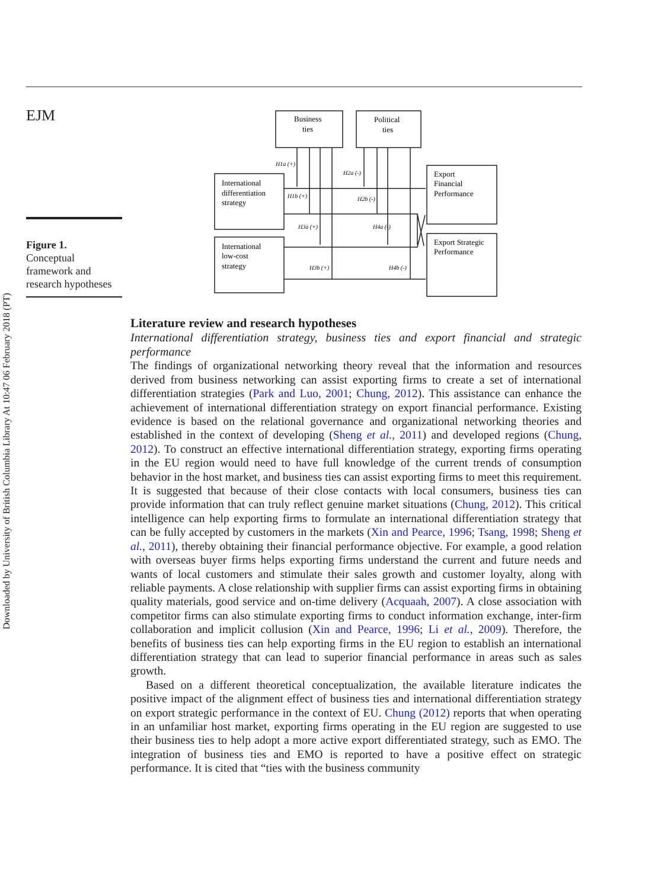Downloaded by University of British Columbia Library At 10:47 06 February 2018 (PT)
EJM
Figure 1.
Conceptual framework and research hypotheses
Business
ties
Political
ties
International
differentiation
strategy
International
low-cost
strategy
Export
Financial
Performance
Export Strategic
Performance
H1a (+)
H2a (-)
H1b (+)
H2b (-)
H3a (+)
H4a (-)
H3b (+)
H4b (-)
Literature review and research hypotheses
International differentiation strategy, business ties and export financial and strategic performance
The findings of organizational networking theory reveal that the information and resources derived from business networking can assist exporting firms to create a set of international differentiation strategies (Park and Luo, 2001; Chung, 2012). This assistance can enhance the achievement of international differentiation strategy on export financial performance. Existing evidence is based on the relational governance and organizational networking theories and established in the context of developing (Sheng et al., 2011) and developed regions (Chung, 2012). To construct an effective international differentiation strategy, exporting firms operating in the EU region would need to have full knowledge of the current trends of consumption behavior in the host market, and business ties can assist exporting firms to meet this requirement. It is suggested that because of their close contacts with local consumers, business ties can provide information that can truly reflect genuine market situations (Chung, 2012). This critical intelligence can help exporting firms to formulate an international differentiation strategy that can be fully accepted by customers in the markets (Xin and Pearce, 1996; Tsang, 1998; Sheng et al., 2011), thereby obtaining their financial performance objective. For example, a good relation with overseas buyer firms helps exporting firms understand the current and future needs and wants of local customers and stimulate their sales growth and customer loyalty, along with reliable payments. A close relationship with supplier firms can assist exporting firms in obtaining quality materials, good service and on-time delivery (Acquaah, 2007). A close association with competitor firms can also stimulate exporting firms to conduct information exchange, inter-firm collaboration and implicit collusion (Xin and Pearce, 1996; Li et al., 2009). Therefore, the benefits of business ties can help exporting firms in the EU region to establish an international differentiation strategy that can lead to superior financial performance in areas such as sales growth.
Based on a different theoretical conceptualization, the available literature indicates the positive impact of the alignment effect of business ties and international differentiation strategy on export strategic performance in the context of EU. Chung (2012) reports that when operating in an unfamiliar host market, exporting firms operating in the EU region are suggested to use their business ties to help adopt a more active export differentiated strategy, such as EMO. The integration of business ties and EMO is reported to have a positive effect on strategic performance. It is cited that “ties with the business community